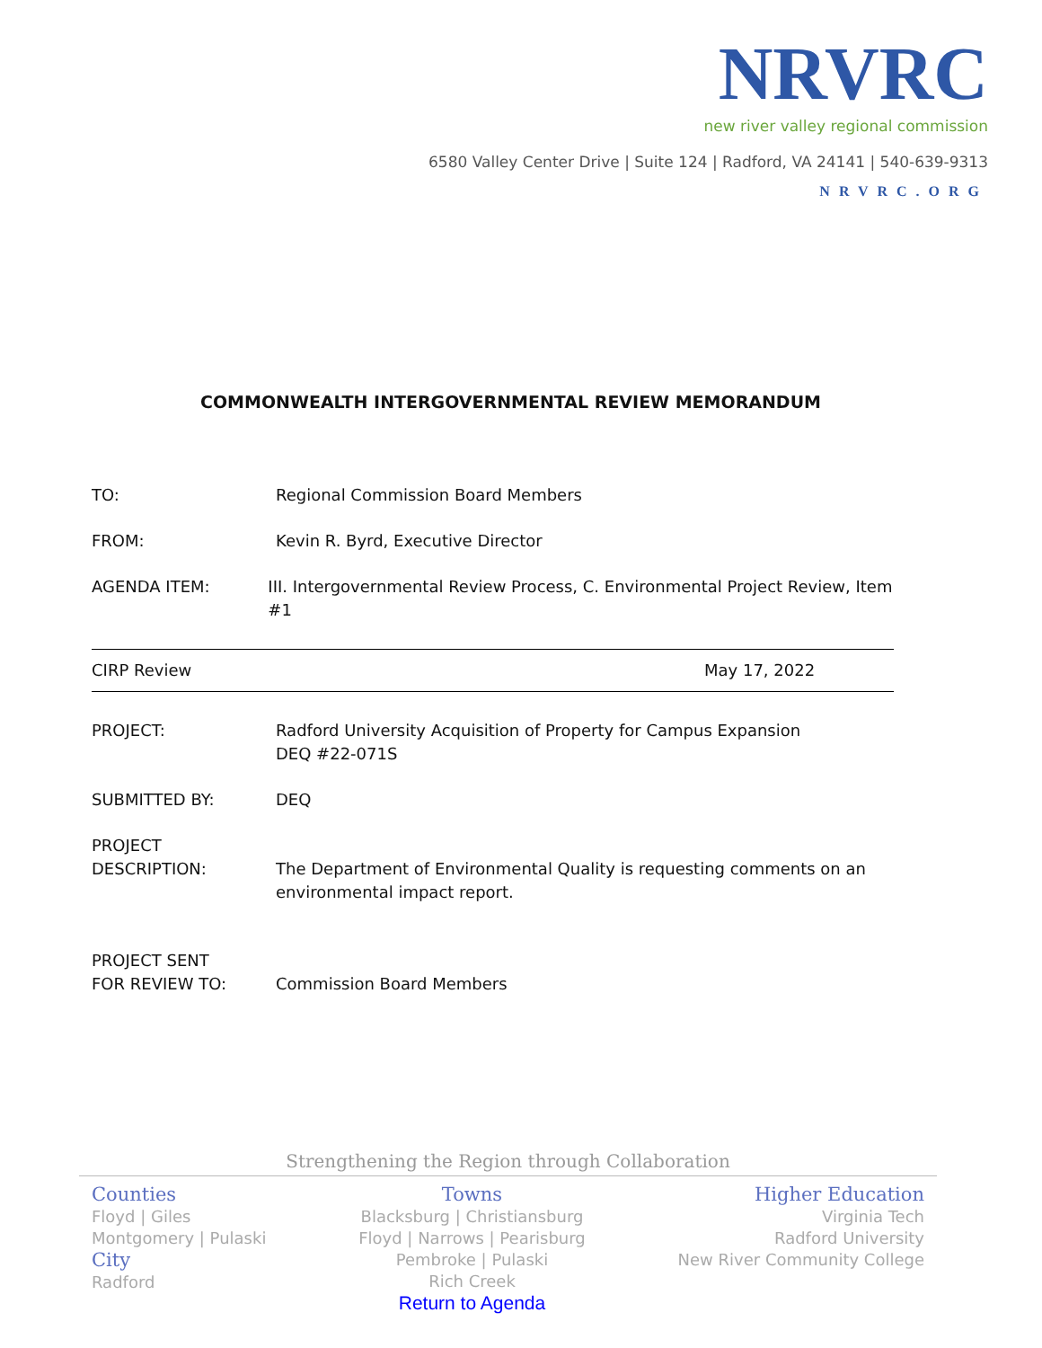NRVRC
new river valley regional commission
6580 Valley Center Drive | Suite 124 | Radford, VA 24141 | 540-639-9313
NRVRC.ORG
COMMONWEALTH INTERGOVERNMENTAL REVIEW MEMORANDUM
TO: Regional Commission Board Members
FROM: Kevin R. Byrd, Executive Director
AGENDA ITEM: III. Intergovernmental Review Process, C. Environmental Project Review, Item #1
CIRP Review May 17, 2022
PROJECT: Radford University Acquisition of Property for Campus Expansion
DEQ #22-071S
SUBMITTED BY: DEQ
PROJECT
DESCRIPTION:
The Department of Environmental Quality is requesting comments on an
environmental impact report.
PROJECT SENT
FOR REVIEW TO:
Commission Board Members
Strengthening the Region through Collaboration
Counties
Floyd | Giles
Montgomery | Pulaski
City
Radford
Towns
Blacksburg | Christiansburg
Floyd | Narrows | Pearisburg
Pembroke | Pulaski
Rich Creek
Return to Agenda
Higher Education
Virginia Tech
Radford University
New River Community College